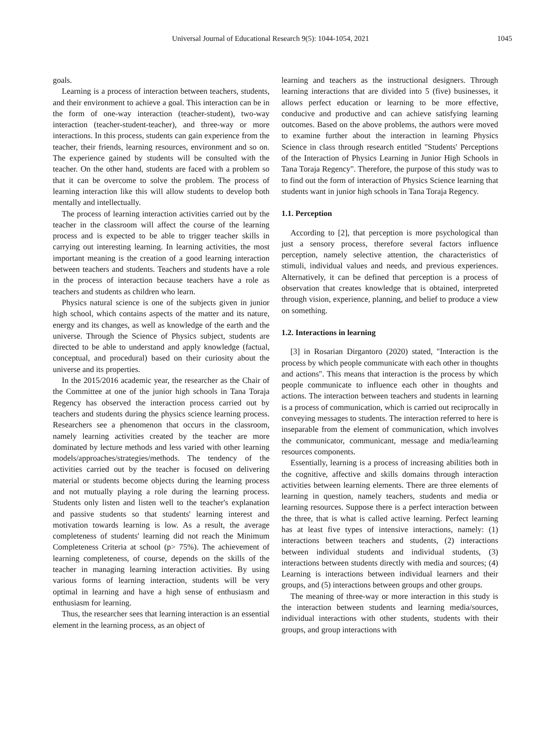Universal Journal of Educational Research 9(5): 1044-1054, 2021 1045
goals.
Learning is a process of interaction between teachers, students, and their environment to achieve a goal. This interaction can be in the form of one-way interaction (teacher-student), two-way interaction (teacher-student-teacher), and three-way or more interactions. In this process, students can gain experience from the teacher, their friends, learning resources, environment and so on. The experience gained by students will be consulted with the teacher. On the other hand, students are faced with a problem so that it can be overcome to solve the problem. The process of learning interaction like this will allow students to develop both mentally and intellectually.
The process of learning interaction activities carried out by the teacher in the classroom will affect the course of the learning process and is expected to be able to trigger teacher skills in carrying out interesting learning. In learning activities, the most important meaning is the creation of a good learning interaction between teachers and students. Teachers and students have a role in the process of interaction because teachers have a role as teachers and students as children who learn.
Physics natural science is one of the subjects given in junior high school, which contains aspects of the matter and its nature, energy and its changes, as well as knowledge of the earth and the universe. Through the Science of Physics subject, students are directed to be able to understand and apply knowledge (factual, conceptual, and procedural) based on their curiosity about the universe and its properties.
In the 2015/2016 academic year, the researcher as the Chair of the Committee at one of the junior high schools in Tana Toraja Regency has observed the interaction process carried out by teachers and students during the physics science learning process. Researchers see a phenomenon that occurs in the classroom, namely learning activities created by the teacher are more dominated by lecture methods and less varied with other learning models/approaches/strategies/methods. The tendency of the activities carried out by the teacher is focused on delivering material or students become objects during the learning process and not mutually playing a role during the learning process. Students only listen and listen well to the teacher's explanation and passive students so that students' learning interest and motivation towards learning is low. As a result, the average completeness of students' learning did not reach the Minimum Completeness Criteria at school (p> 75%). The achievement of learning completeness, of course, depends on the skills of the teacher in managing learning interaction activities. By using various forms of learning interaction, students will be very optimal in learning and have a high sense of enthusiasm and enthusiasm for learning.
Thus, the researcher sees that learning interaction is an essential element in the learning process, as an object of
learning and teachers as the instructional designers. Through learning interactions that are divided into 5 (five) businesses, it allows perfect education or learning to be more effective, conducive and productive and can achieve satisfying learning outcomes. Based on the above problems, the authors were moved to examine further about the interaction in learning Physics Science in class through research entitled "Students' Perceptions of the Interaction of Physics Learning in Junior High Schools in Tana Toraja Regency". Therefore, the purpose of this study was to to find out the form of interaction of Physics Science learning that students want in junior high schools in Tana Toraja Regency.
1.1. Perception
According to [2], that perception is more psychological than just a sensory process, therefore several factors influence perception, namely selective attention, the characteristics of stimuli, individual values and needs, and previous experiences. Alternatively, it can be defined that perception is a process of observation that creates knowledge that is obtained, interpreted through vision, experience, planning, and belief to produce a view on something.
1.2. Interactions in learning
[3] in Rosarian Dirgantoro (2020) stated, "Interaction is the process by which people communicate with each other in thoughts and actions". This means that interaction is the process by which people communicate to influence each other in thoughts and actions. The interaction between teachers and students in learning is a process of communication, which is carried out reciprocally in conveying messages to students. The interaction referred to here is inseparable from the element of communication, which involves the communicator, communicant, message and media/learning resources components.
Essentially, learning is a process of increasing abilities both in the cognitive, affective and skills domains through interaction activities between learning elements. There are three elements of learning in question, namely teachers, students and media or learning resources. Suppose there is a perfect interaction between the three, that is what is called active learning. Perfect learning has at least five types of intensive interactions, namely: (1) interactions between teachers and students, (2) interactions between individual students and individual students, (3) interactions between students directly with media and sources; (4) Learning is interactions between individual learners and their groups, and (5) interactions between groups and other groups.
The meaning of three-way or more interaction in this study is the interaction between students and learning media/sources, individual interactions with other students, students with their groups, and group interactions with